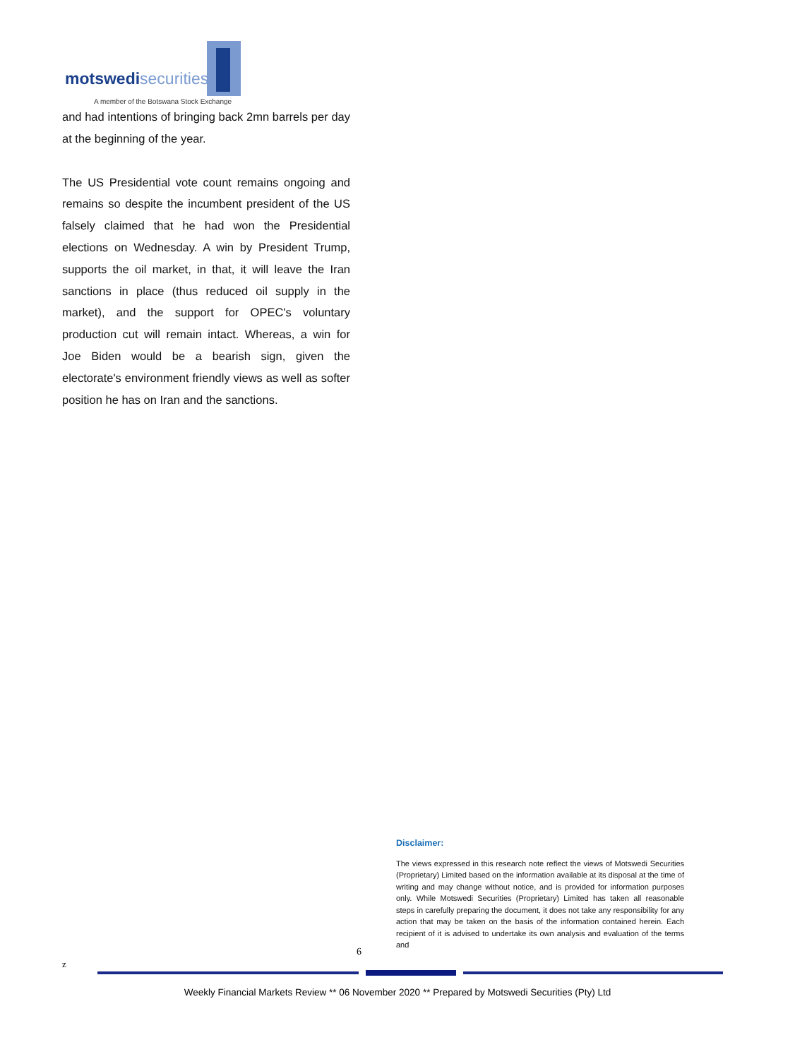motswedisecurities
A member of the Botswana Stock Exchange
and had intentions of bringing back 2mn barrels per day at the beginning of the year.
The US Presidential vote count remains ongoing and remains so despite the incumbent president of the US falsely claimed that he had won the Presidential elections on Wednesday. A win by President Trump, supports the oil market, in that, it will leave the Iran sanctions in place (thus reduced oil supply in the market), and the support for OPEC's voluntary production cut will remain intact. Whereas, a win for Joe Biden would be a bearish sign, given the electorate's environment friendly views as well as softer position he has on Iran and the sanctions.
Disclaimer:
The views expressed in this research note reflect the views of Motswedi Securities (Proprietary) Limited based on the information available at its disposal at the time of writing and may change without notice, and is provided for information purposes only. While Motswedi Securities (Proprietary) Limited has taken all reasonable steps in carefully preparing the document, it does not take any responsibility for any action that may be taken on the basis of the information contained herein. Each recipient of it is advised to undertake its own analysis and evaluation of the terms and
6
z
Weekly Financial Markets Review ** 06 November 2020 ** Prepared by Motswedi Securities (Pty) Ltd